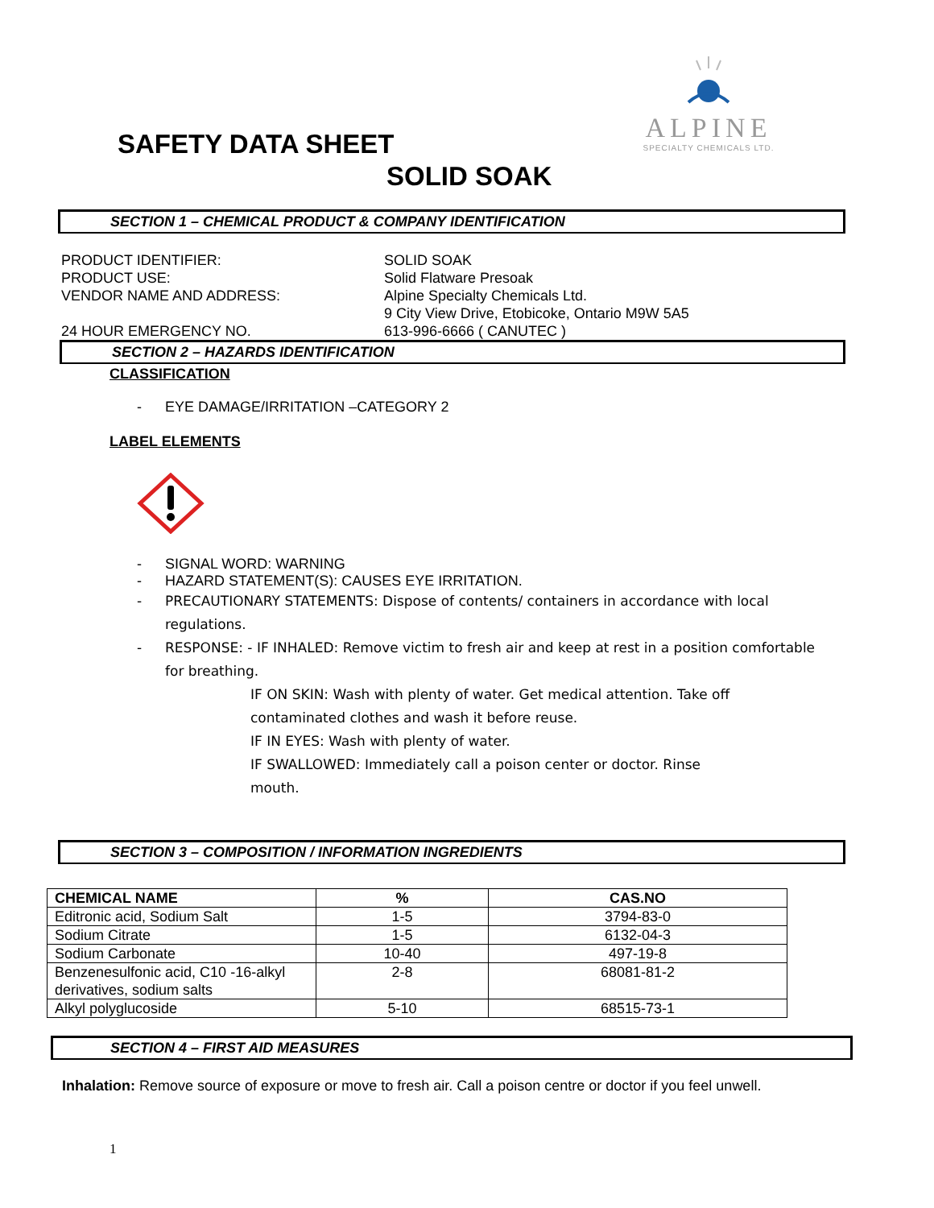ALPINE
SPECIALTY CHEMICALS LTD.
SAFETY DATA SHEET
SOLID SOAK
SECTION 1 – CHEMICAL PRODUCT & COMPANY IDENTIFICATION
PRODUCT IDENTIFIER: SOLID SOAK
PRODUCT USE: Solid Flatware Presoak
VENDOR NAME AND ADDRESS: Alpine Specialty Chemicals Ltd.
9 City View Drive, Etobicoke, Ontario M9W 5A5
24 HOUR EMERGENCY NO. 613-996-6666 ( CANUTEC )
SECTION 2 – HAZARDS IDENTIFICATION
CLASSIFICATION
- EYE DAMAGE/IRRITATION –CATEGORY 2
LABEL ELEMENTS
- SIGNAL WORD: WARNING
- HAZARD STATEMENT(S): CAUSES EYE IRRITATION.
- PRECAUTIONARY STATEMENTS: Dispose of contents/ containers in accordance with local regulations.
- RESPONSE: - IF INHALED: Remove victim to fresh air and keep at rest in a position comfortable for breathing.
IF ON SKIN: Wash with plenty of water. Get medical attention. Take off contaminated clothes and wash it before reuse.
IF IN EYES: Wash with plenty of water.
IF SWALLOWED: Immediately call a poison center or doctor. Rinse mouth.
SECTION 3 – COMPOSITION / INFORMATION INGREDIENTS
| CHEMICAL NAME | % | CAS.NO |
| --- | --- | --- |
| Editronic acid, Sodium Salt | 1-5 | 3794-83-0 |
| Sodium Citrate | 1-5 | 6132-04-3 |
| Sodium Carbonate | 10-40 | 497-19-8 |
| Benzenesulfonic acid, C10 -16-alkyl derivatives, sodium salts | 2-8 | 68081-81-2 |
| Alkyl polyglucoside | 5-10 | 68515-73-1 |
SECTION 4 – FIRST AID MEASURES
Inhalation: Remove source of exposure or move to fresh air. Call a poison centre or doctor if you feel unwell.
1